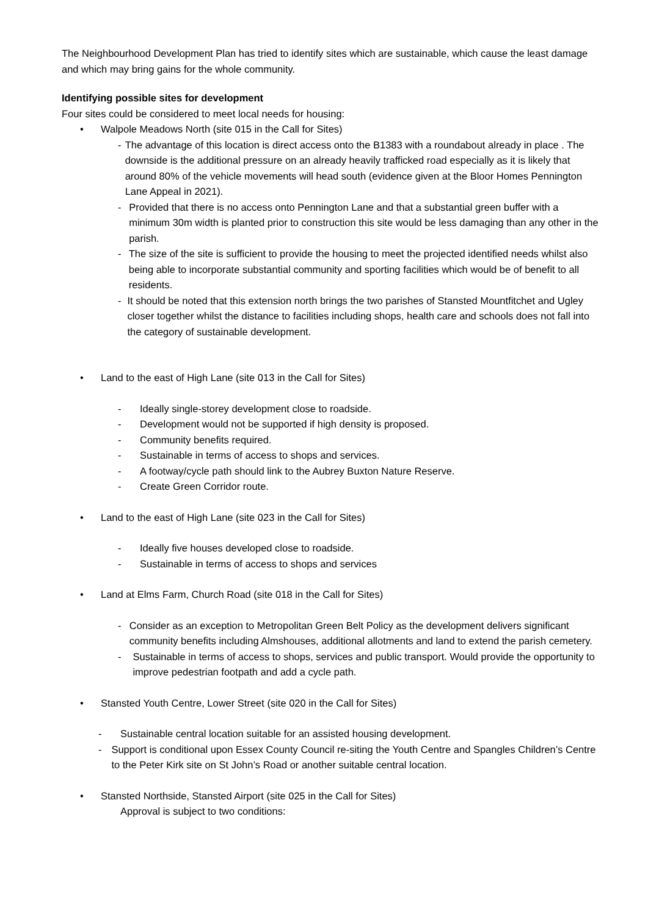The Neighbourhood Development Plan has tried to identify sites which are sustainable, which cause the least damage and which may bring gains for the whole community.
Identifying possible sites for development
Four sites could be considered to meet local needs for housing:
• Walpole Meadows North (site 015 in the Call for Sites)
- The advantage of this location is direct access onto the B1383 with a roundabout already in place . The downside is the additional pressure on an already heavily trafficked road especially as it is likely that around 80% of the vehicle movements will head south (evidence given at the Bloor Homes Pennington Lane Appeal in 2021).
- Provided that there is no access onto Pennington Lane and that a substantial green buffer with a minimum 30m width is planted prior to construction this site would be less damaging than any other in the parish.
- The size of the site is sufficient to provide the housing to meet the projected identified needs whilst also being able to incorporate substantial community and sporting facilities which would be of benefit to all residents.
- It should be noted that this extension north brings the two parishes of Stansted Mountfitchet and Ugley closer together whilst the distance to facilities including shops, health care and schools does not fall into the category of sustainable development.
• Land to the east of High Lane (site 013 in the Call for Sites)
- Ideally single-storey development close to roadside.
- Development would not be supported if high density is proposed.
- Community benefits required.
- Sustainable in terms of access to shops and services.
- A footway/cycle path should link to the Aubrey Buxton Nature Reserve.
- Create Green Corridor route.
• Land to the east of High Lane (site 023 in the Call for Sites)
- Ideally five houses developed close to roadside.
- Sustainable in terms of access to shops and services
• Land at Elms Farm, Church Road (site 018 in the Call for Sites)
- Consider as an exception to Metropolitan Green Belt Policy as the development delivers significant community benefits including Almshouses, additional allotments and land to extend the parish cemetery.
- Sustainable in terms of access to shops, services and public transport. Would provide the opportunity to improve pedestrian footpath and add a cycle path.
• Stansted Youth Centre, Lower Street (site 020 in the Call for Sites)
- Sustainable central location suitable for an assisted housing development.
- Support is conditional upon Essex County Council re-siting the Youth Centre and Spangles Children’s Centre to the Peter Kirk site on St John’s Road or another suitable central location.
• Stansted Northside, Stansted Airport (site 025 in the Call for Sites)
Approval is subject to two conditions: